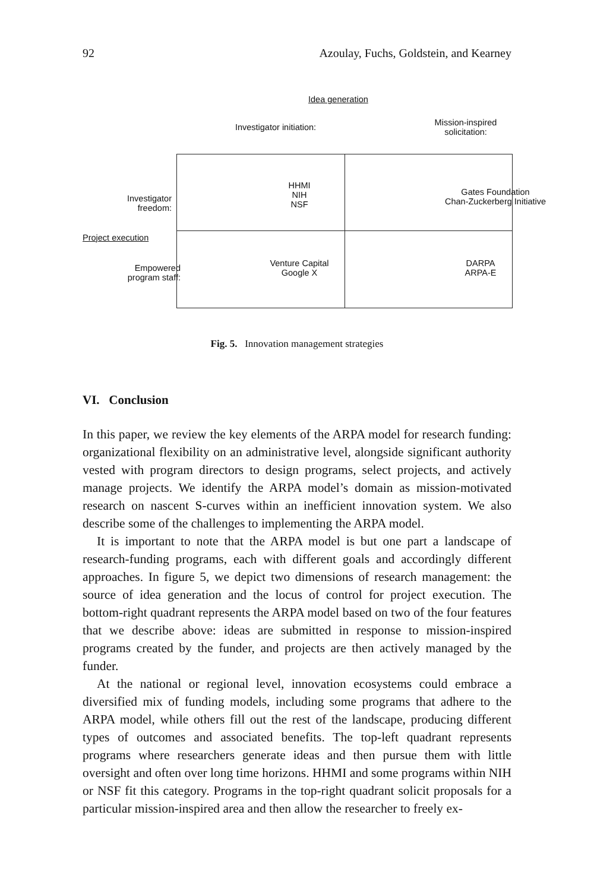92 Azoulay, Fuchs, Goldstein, and Kearney
Idea generation
Investigator initiation:
Mission-inspired
solicitation:
HHMI
NIH
NSF
Gates Foundation
Chan-Zuckerberg Initiative
Investigator
freedom:
Project execution
Empowered
program staff:
Venture Capital
Google X
DARPA
ARPA-E
Fig. 5. Innovation management strategies
VI. Conclusion
In this paper, we review the key elements of the ARPA model for research funding: organizational flexibility on an administrative level, alongside significant authority vested with program directors to design programs, select projects, and actively manage projects. We identify the ARPA model’s domain as mission-motivated research on nascent S-curves within an inefficient innovation system. We also describe some of the challenges to implementing the ARPA model.
It is important to note that the ARPA model is but one part a landscape of research-funding programs, each with different goals and accordingly different approaches. In figure 5, we depict two dimensions of research management: the source of idea generation and the locus of control for project execution. The bottom-right quadrant represents the ARPA model based on two of the four features that we describe above: ideas are submitted in response to mission-inspired programs created by the funder, and projects are then actively managed by the funder.
At the national or regional level, innovation ecosystems could embrace a diversified mix of funding models, including some programs that adhere to the ARPA model, while others fill out the rest of the landscape, producing different types of outcomes and associated benefits. The top-left quadrant represents programs where researchers generate ideas and then pursue them with little oversight and often over long time horizons. HHMI and some programs within NIH or NSF fit this category. Programs in the top-right quadrant solicit proposals for a particular mission-inspired area and then allow the researcher to freely ex-